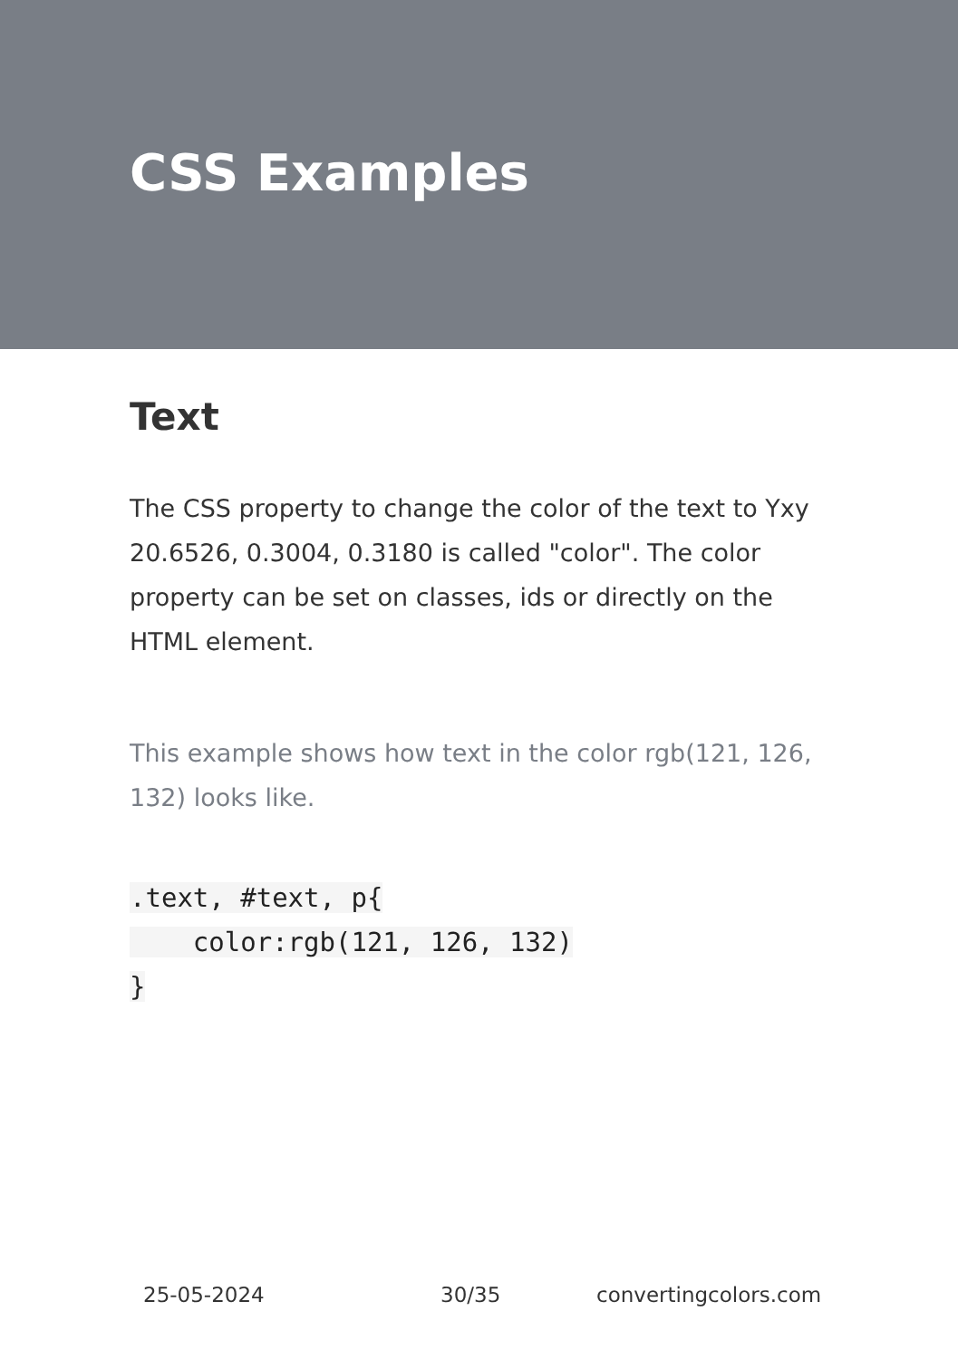CSS Examples
Text
The CSS property to change the color of the text to Yxy 20.6526, 0.3004, 0.3180 is called "color". The color property can be set on classes, ids or directly on the HTML element.
This example shows how text in the color rgb(121, 126, 132) looks like.
.text, #text, p{
    color:rgb(121, 126, 132)
}
25-05-2024 30/35 convertingcolors.com